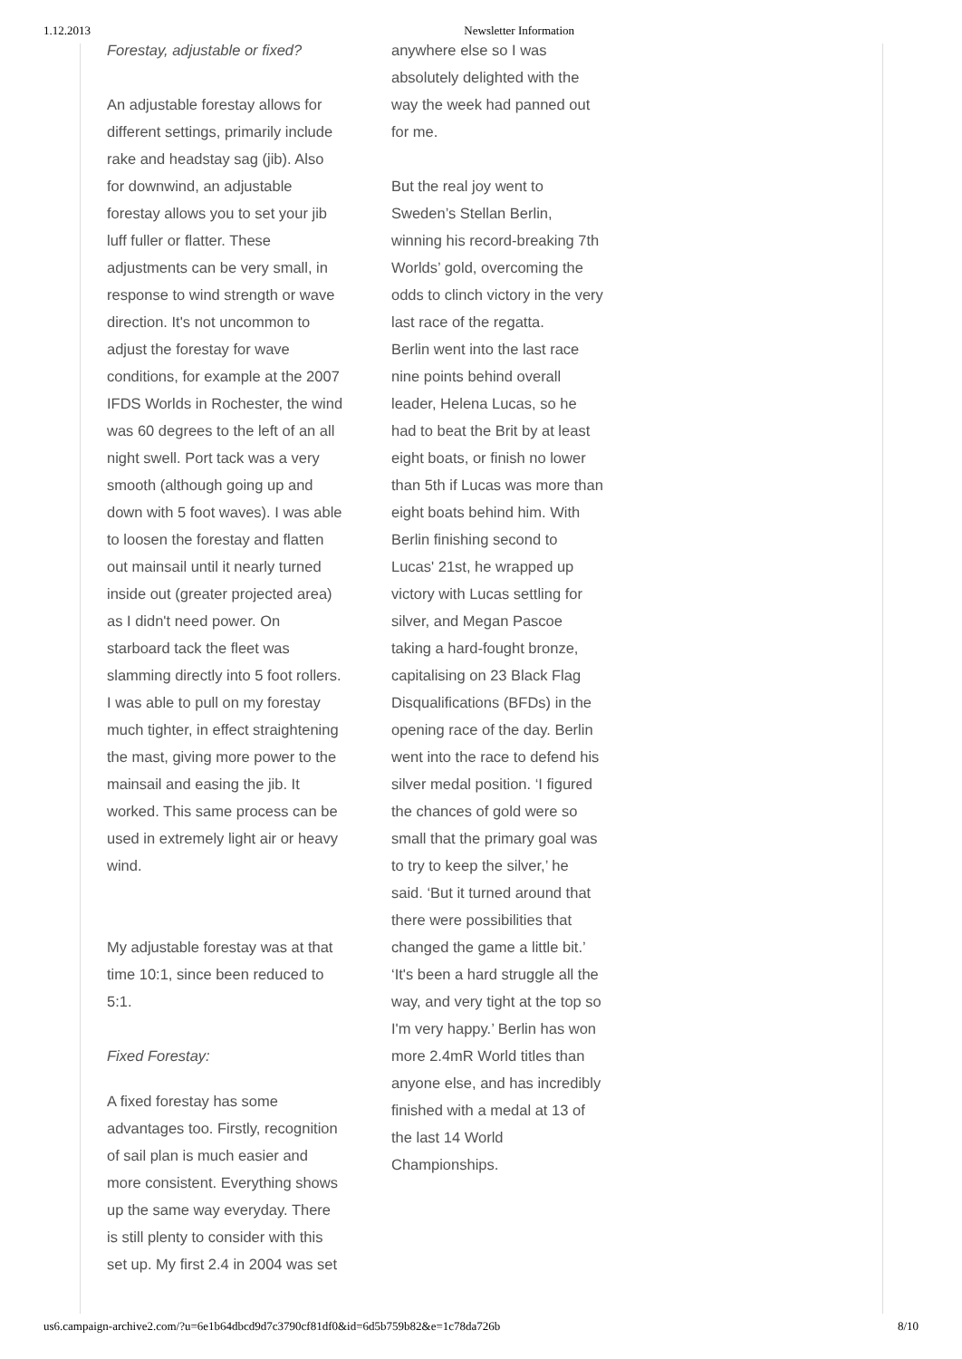1.12.2013 Newsletter Information
Forestay, adjustable or fixed?
An adjustable forestay allows for different settings, primarily include rake and headstay sag (jib). Also for downwind, an adjustable forestay allows you to set your jib luff fuller or flatter. These adjustments can be very small, in response to wind strength or wave direction. It's not uncommon to adjust the forestay for wave conditions, for example at the 2007 IFDS Worlds in Rochester, the wind was 60 degrees to the left of an all night swell. Port tack was a very smooth (although going up and down with 5 foot waves). I was able to loosen the forestay and flatten out mainsail until it nearly turned inside out (greater projected area) as I didn't need power. On starboard tack the fleet was slamming directly into 5 foot rollers. I was able to pull on my forestay much tighter, in effect straightening the mast, giving more power to the mainsail and easing the jib. It worked. This same process can be used in extremely light air or heavy wind.
My adjustable forestay was at that time 10:1, since been reduced to 5:1.
Fixed Forestay:
A fixed forestay has some advantages too. Firstly, recognition of sail plan is much easier and more consistent. Everything shows up the same way everyday. There is still plenty to consider with this set up. My first 2.4 in 2004 was set
anywhere else so I was absolutely delighted with the way the week had panned out for me.
But the real joy went to Sweden’s Stellan Berlin, winning his record-breaking 7th Worlds’ gold, overcoming the odds to clinch victory in the very last race of the regatta.
Berlin went into the last race nine points behind overall leader, Helena Lucas, so he had to beat the Brit by at least eight boats, or finish no lower than 5th if Lucas was more than eight boats behind him. With Berlin finishing second to Lucas' 21st, he wrapped up victory with Lucas settling for silver, and Megan Pascoe taking a hard-fought bronze, capitalising on 23 Black Flag Disqualifications (BFDs) in the opening race of the day. Berlin went into the race to defend his silver medal position. ‘I figured the chances of gold were so small that the primary goal was to try to keep the silver,’ he said. ‘But it turned around that there were possibilities that changed the game a little bit.’
‘It's been a hard struggle all the way, and very tight at the top so I'm very happy.’ Berlin has won more 2.4mR World titles than anyone else, and has incredibly finished with a medal at 13 of the last 14 World Championships.
us6.campaign-archive2.com/?u=6e1b64dbcd9d7c3790cf81df0&id=6d5b759b82&e=1c78da726b 8/10